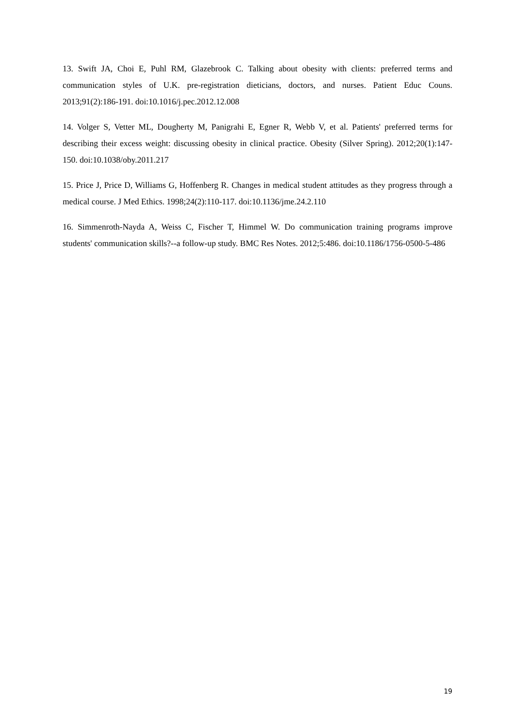13. Swift JA, Choi E, Puhl RM, Glazebrook C. Talking about obesity with clients: preferred terms and communication styles of U.K. pre-registration dieticians, doctors, and nurses. Patient Educ Couns. 2013;91(2):186-191. doi:10.1016/j.pec.2012.12.008
14. Volger S, Vetter ML, Dougherty M, Panigrahi E, Egner R, Webb V, et al. Patients' preferred terms for describing their excess weight: discussing obesity in clinical practice. Obesity (Silver Spring). 2012;20(1):147-150. doi:10.1038/oby.2011.217
15. Price J, Price D, Williams G, Hoffenberg R. Changes in medical student attitudes as they progress through a medical course. J Med Ethics. 1998;24(2):110-117. doi:10.1136/jme.24.2.110
16. Simmenroth-Nayda A, Weiss C, Fischer T, Himmel W. Do communication training programs improve students' communication skills?--a follow-up study. BMC Res Notes. 2012;5:486. doi:10.1186/1756-0500-5-486
19